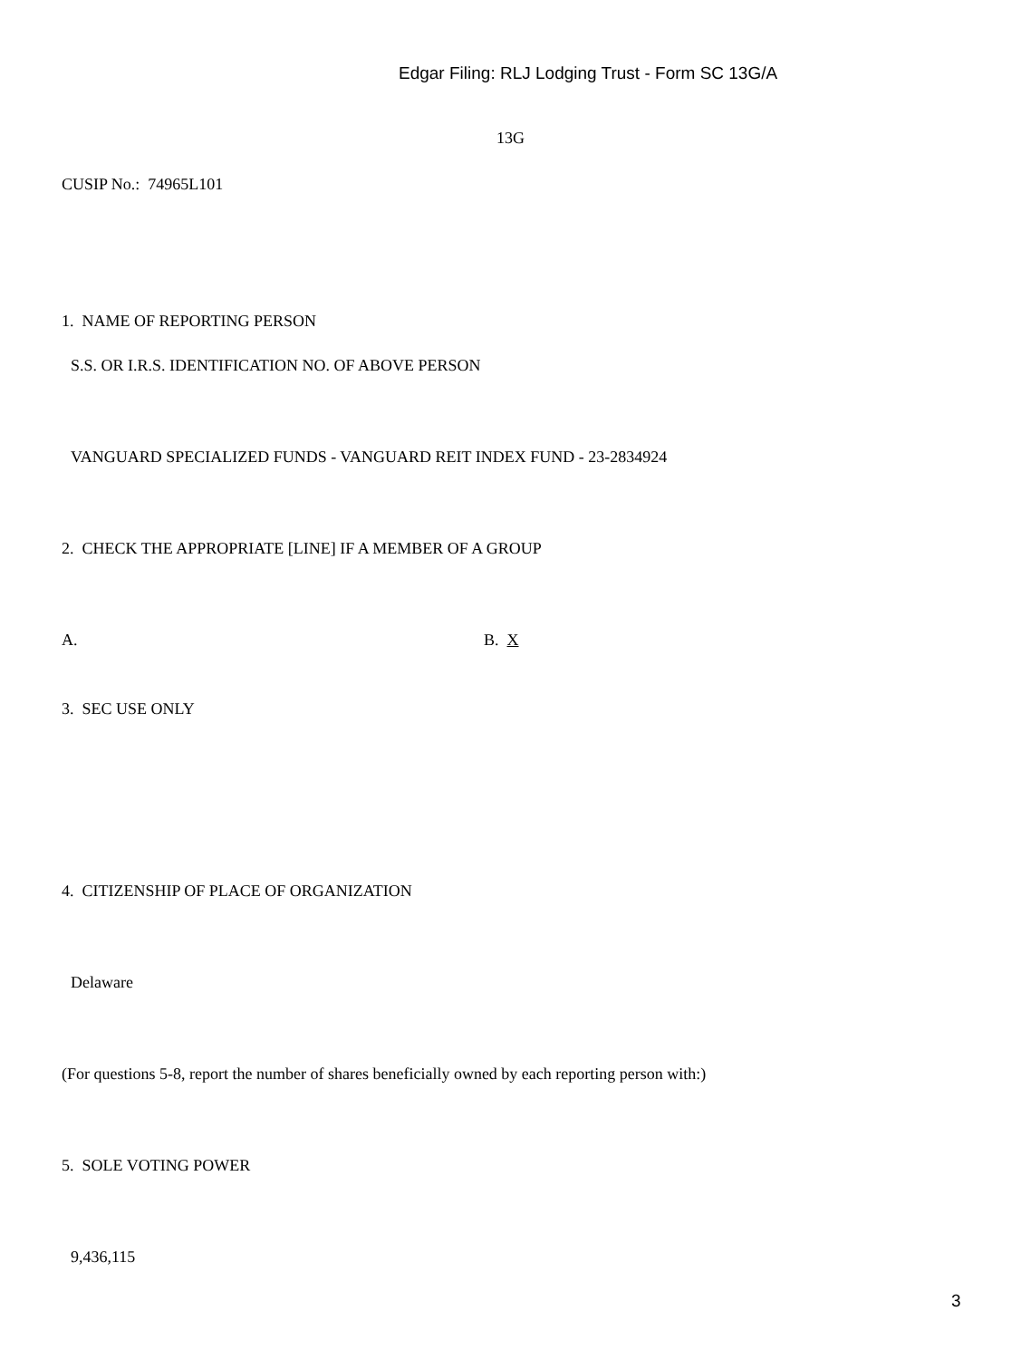Edgar Filing: RLJ Lodging Trust - Form SC 13G/A
13G
CUSIP No.: 74965L101
1. NAME OF REPORTING PERSON
S.S. OR I.R.S. IDENTIFICATION NO. OF ABOVE PERSON
VANGUARD SPECIALIZED FUNDS - VANGUARD REIT INDEX FUND - 23-2834924
2. CHECK THE APPROPRIATE [LINE] IF A MEMBER OF A GROUP
A. B. X
3. SEC USE ONLY
4. CITIZENSHIP OF PLACE OF ORGANIZATION
Delaware
(For questions 5-8, report the number of shares beneficially owned by each reporting person with:)
5. SOLE VOTING POWER
9,436,115
3